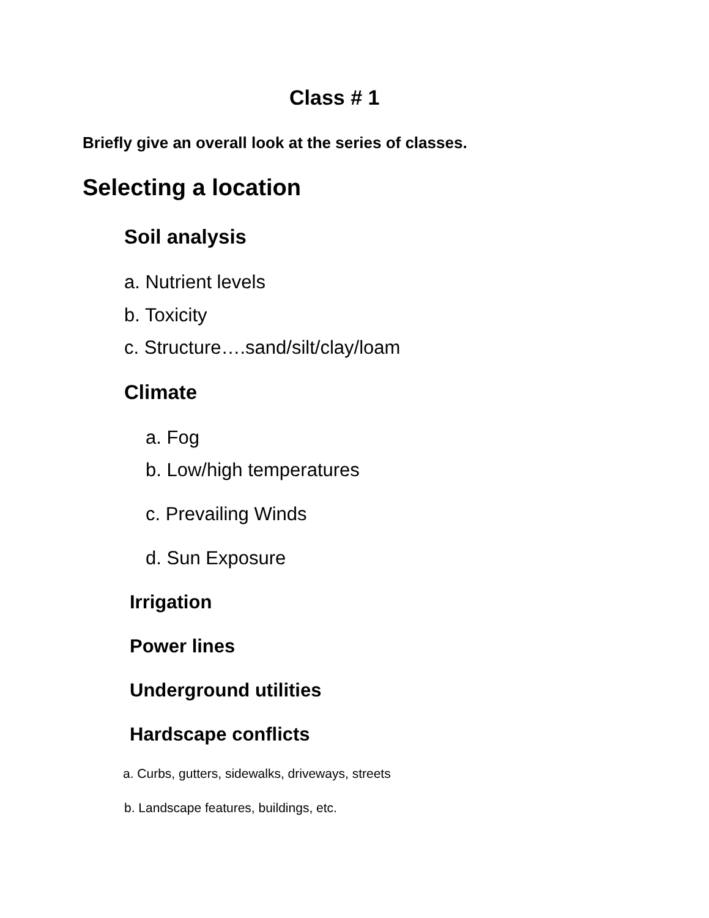Class # 1
Briefly give an overall look at the series of classes.
Selecting a location
Soil analysis
a. Nutrient levels
b. Toxicity
c. Structure….sand/silt/clay/loam
Climate
a. Fog
b. Low/high temperatures
c. Prevailing Winds
d. Sun Exposure
Irrigation
Power lines
Underground utilities
Hardscape conflicts
a. Curbs, gutters, sidewalks, driveways, streets
b. Landscape features, buildings, etc.